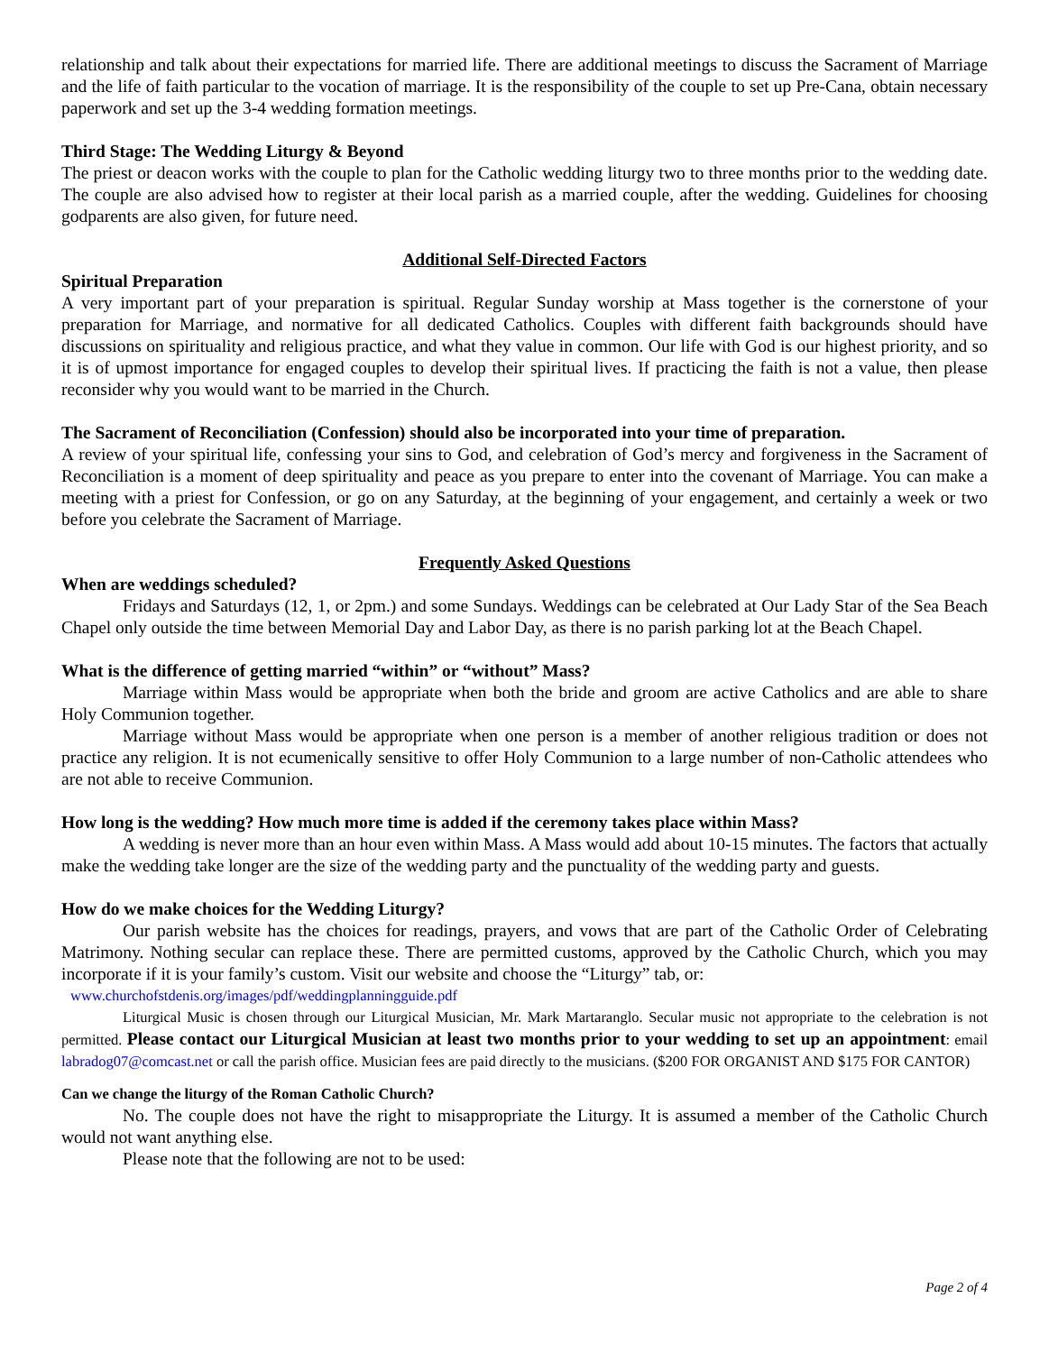relationship and talk about their expectations for married life. There are additional meetings to discuss the Sacrament of Marriage and the life of faith particular to the vocation of marriage. It is the responsibility of the couple to set up Pre-Cana, obtain necessary paperwork and set up the 3-4 wedding formation meetings.
Third Stage: The Wedding Liturgy & Beyond
The priest or deacon works with the couple to plan for the Catholic wedding liturgy two to three months prior to the wedding date. The couple are also advised how to register at their local parish as a married couple, after the wedding. Guidelines for choosing godparents are also given, for future need.
Additional Self-Directed Factors
Spiritual Preparation
A very important part of your preparation is spiritual. Regular Sunday worship at Mass together is the cornerstone of your preparation for Marriage, and normative for all dedicated Catholics. Couples with different faith backgrounds should have discussions on spirituality and religious practice, and what they value in common. Our life with God is our highest priority, and so it is of upmost importance for engaged couples to develop their spiritual lives. If practicing the faith is not a value, then please reconsider why you would want to be married in the Church.
The Sacrament of Reconciliation (Confession) should also be incorporated into your time of preparation.
A review of your spiritual life, confessing your sins to God, and celebration of God’s mercy and forgiveness in the Sacrament of Reconciliation is a moment of deep spirituality and peace as you prepare to enter into the covenant of Marriage. You can make a meeting with a priest for Confession, or go on any Saturday, at the beginning of your engagement, and certainly a week or two before you celebrate the Sacrament of Marriage.
Frequently Asked Questions
When are weddings scheduled?
Fridays and Saturdays (12, 1, or 2pm.) and some Sundays. Weddings can be celebrated at Our Lady Star of the Sea Beach Chapel only outside the time between Memorial Day and Labor Day, as there is no parish parking lot at the Beach Chapel.
What is the difference of getting married “within” or “without” Mass?
Marriage within Mass would be appropriate when both the bride and groom are active Catholics and are able to share Holy Communion together.
Marriage without Mass would be appropriate when one person is a member of another religious tradition or does not practice any religion. It is not ecumenically sensitive to offer Holy Communion to a large number of non-Catholic attendees who are not able to receive Communion.
How long is the wedding? How much more time is added if the ceremony takes place within Mass?
A wedding is never more than an hour even within Mass. A Mass would add about 10-15 minutes. The factors that actually make the wedding take longer are the size of the wedding party and the punctuality of the wedding party and guests.
How do we make choices for the Wedding Liturgy?
Our parish website has the choices for readings, prayers, and vows that are part of the Catholic Order of Celebrating Matrimony. Nothing secular can replace these. There are permitted customs, approved by the Catholic Church, which you may incorporate if it is your family’s custom. Visit our website and choose the “Liturgy” tab, or:
www.churchofstdenis.org/images/pdf/weddingplanningguide.pdf
Liturgical Music is chosen through our Liturgical Musician, Mr. Mark Martaranglo. Secular music not appropriate to the celebration is not permitted. Please contact our Liturgical Musician at least two months prior to your wedding to set up an appointment: email labradog07@comcast.net or call the parish office. Musician fees are paid directly to the musicians. ($200 FOR ORGANIST AND $175 FOR CANTOR)
Can we change the liturgy of the Roman Catholic Church?
No. The couple does not have the right to misappropriate the Liturgy. It is assumed a member of the Catholic Church would not want anything else.
Please note that the following are not to be used:
Page 2 of 4